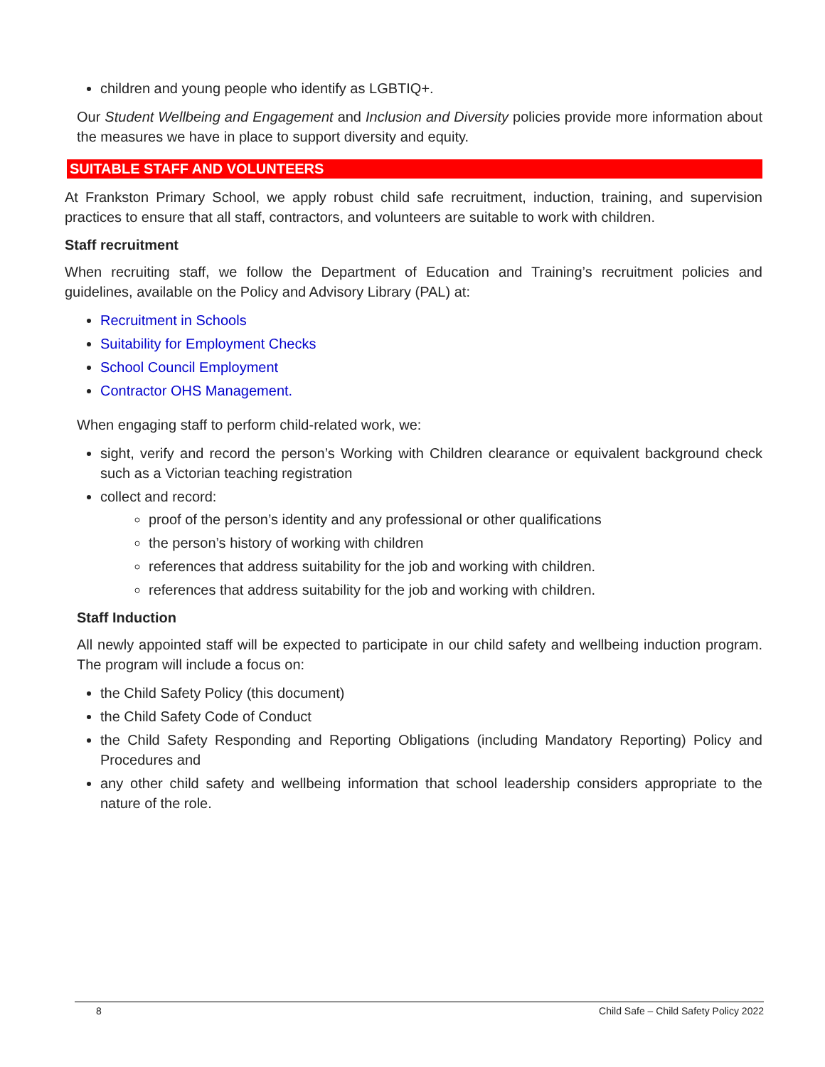children and young people who identify as LGBTIQ+.
Our Student Wellbeing and Engagement and Inclusion and Diversity policies provide more information about the measures we have in place to support diversity and equity.
SUITABLE STAFF AND VOLUNTEERS
At Frankston Primary School, we apply robust child safe recruitment, induction, training, and supervision practices to ensure that all staff, contractors, and volunteers are suitable to work with children.
Staff recruitment
When recruiting staff, we follow the Department of Education and Training’s recruitment policies and guidelines, available on the Policy and Advisory Library (PAL) at:
Recruitment in Schools
Suitability for Employment Checks
School Council Employment
Contractor OHS Management.
When engaging staff to perform child-related work, we:
sight, verify and record the person’s Working with Children clearance or equivalent background check such as a Victorian teaching registration
collect and record:
proof of the person’s identity and any professional or other qualifications
the person’s history of working with children
references that address suitability for the job and working with children.
references that address suitability for the job and working with children.
Staff Induction
All newly appointed staff will be expected to participate in our child safety and wellbeing induction program. The program will include a focus on:
the Child Safety Policy (this document)
the Child Safety Code of Conduct
the Child Safety Responding and Reporting Obligations (including Mandatory Reporting) Policy and Procedures and
any other child safety and wellbeing information that school leadership considers appropriate to the nature of the role.
8 Child Safe – Child Safety Policy 2022